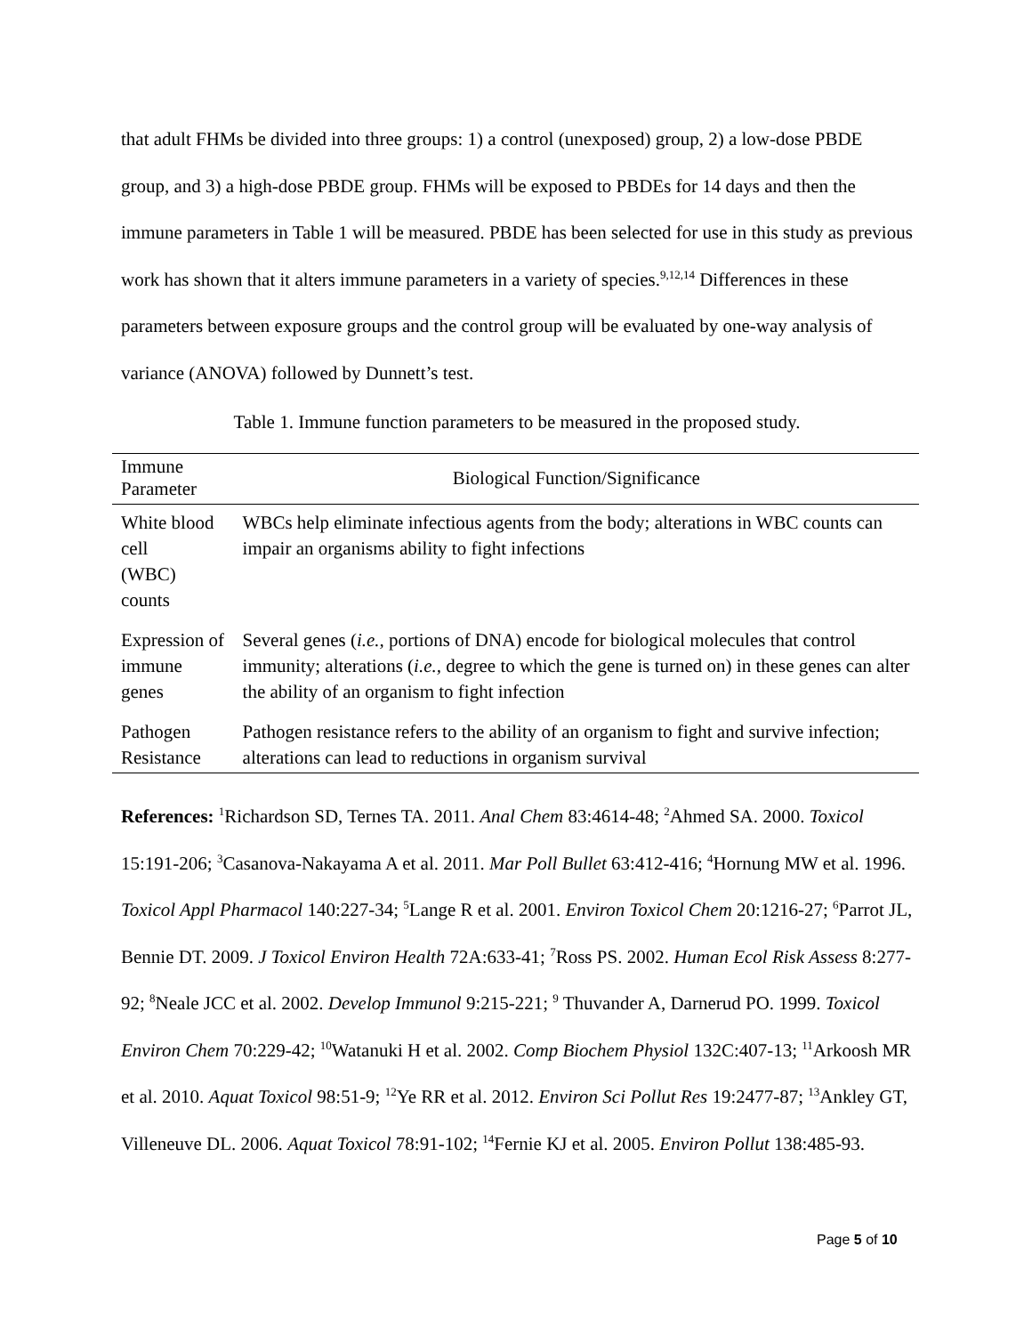that adult FHMs be divided into three groups: 1) a control (unexposed) group, 2) a low-dose PBDE group, and 3) a high-dose PBDE group. FHMs will be exposed to PBDEs for 14 days and then the immune parameters in Table 1 will be measured. PBDE has been selected for use in this study as previous work has shown that it alters immune parameters in a variety of species.<sup>9,12,14</sup> Differences in these parameters between exposure groups and the control group will be evaluated by one-way analysis of variance (ANOVA) followed by Dunnett’s test.
Table 1. Immune function parameters to be measured in the proposed study.
| Immune Parameter | Biological Function/Significance |
| --- | --- |
| White blood cell (WBC) counts | WBCs help eliminate infectious agents from the body; alterations in WBC counts can impair an organisms ability to fight infections |
| Expression of immune genes | Several genes ( i.e., portions of DNA) encode for biological molecules that control immunity; alterations ( i.e., degree to which the gene is turned on) in these genes can alter the ability of an organism to fight infection |
| Pathogen Resistance | Pathogen resistance refers to the ability of an organism to fight and survive infection; alterations can lead to reductions in organism survival |
References: <sup>1</sup>Richardson SD, Ternes TA. 2011. Anal Chem 83:4614-48; <sup>2</sup>Ahmed SA. 2000. Toxicol 15:191-206; <sup>3</sup>Casanova-Nakayama A et al. 2011. Mar Poll Bullet 63:412-416; <sup>4</sup>Hornung MW et al. 1996. Toxicol Appl Pharmacol 140:227-34; <sup>5</sup>Lange R et al. 2001. Environ Toxicol Chem 20:1216-27; <sup>6</sup>Parrot JL, Bennie DT. 2009. J Toxicol Environ Health 72A:633-41; <sup>7</sup>Ross PS. 2002. Human Ecol Risk Assess 8:277-92; <sup>8</sup>Neale JCC et al. 2002. Develop Immunol 9:215-221; <sup>9</sup> Thuvander A, Darnerud PO. 1999. Toxicol Environ Chem 70:229-42; <sup>10</sup>Watanuki H et al. 2002. Comp Biochem Physiol 132C:407-13; <sup>11</sup>Arkoosh MR et al. 2010. Aquat Toxicol 98:51-9; <sup>12</sup>Ye RR et al. 2012. Environ Sci Pollut Res 19:2477-87; <sup>13</sup>Ankley GT, Villeneuve DL. 2006. Aquat Toxicol 78:91-102; <sup>14</sup>Fernie KJ et al. 2005. Environ Pollut 138:485-93.
Page 5 of 10